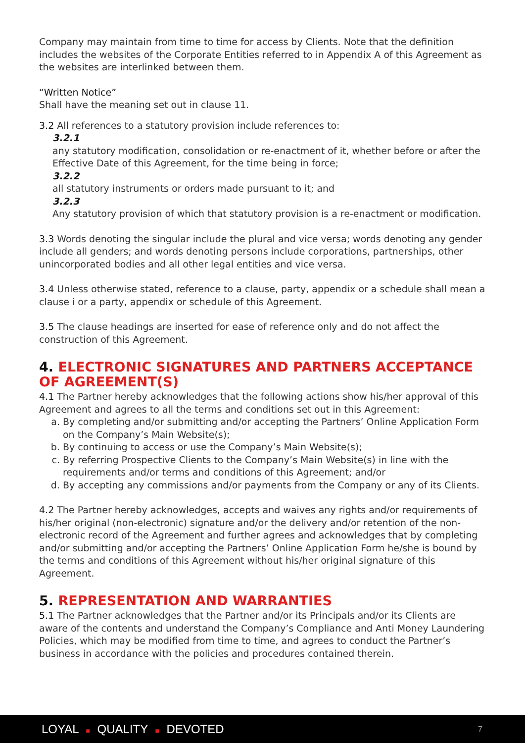Company may maintain from time to time for access by Clients. Note that the definition includes the websites of the Corporate Entities referred to in Appendix A of this Agreement as the websites are interlinked between them.
“Written Notice”
Shall have the meaning set out in clause 11.
3.2 All references to a statutory provision include references to:
3.2.1
any statutory modification, consolidation or re-enactment of it, whether before or after the Effective Date of this Agreement, for the time being in force;
3.2.2
all statutory instruments or orders made pursuant to it; and
3.2.3
Any statutory provision of which that statutory provision is a re-enactment or modification.
3.3 Words denoting the singular include the plural and vice versa; words denoting any gender include all genders; and words denoting persons include corporations, partnerships, other unincorporated bodies and all other legal entities and vice versa.
3.4 Unless otherwise stated, reference to a clause, party, appendix or a schedule shall mean a clause i or a party, appendix or schedule of this Agreement.
3.5 The clause headings are inserted for ease of reference only and do not affect the construction of this Agreement.
4. ELECTRONIC SIGNATURES AND PARTNERS ACCEPTANCE OF AGREEMENT(S)
4.1 The Partner hereby acknowledges that the following actions show his/her approval of this Agreement and agrees to all the terms and conditions set out in this Agreement:
a. By completing and/or submitting and/or accepting the Partners’ Online Application Form on the Company’s Main Website(s);
b. By continuing to access or use the Company’s Main Website(s);
c. By referring Prospective Clients to the Company’s Main Website(s) in line with the requirements and/or terms and conditions of this Agreement; and/or
d. By accepting any commissions and/or payments from the Company or any of its Clients.
4.2 The Partner hereby acknowledges, accepts and waives any rights and/or requirements of his/her original (non-electronic) signature and/or the delivery and/or retention of the non-electronic record of the Agreement and further agrees and acknowledges that by completing and/or submitting and/or accepting the Partners’ Online Application Form he/she is bound by the terms and conditions of this Agreement without his/her original signature of this Agreement.
5. REPRESENTATION AND WARRANTIES
5.1 The Partner acknowledges that the Partner and/or its Principals and/or its Clients are aware of the contents and understand the Company’s Compliance and Anti Money Laundering Policies, which may be modified from time to time, and agrees to conduct the Partner’s business in accordance with the policies and procedures contained therein.
LOYAL ■ QUALITY ■ DEVOTED 7